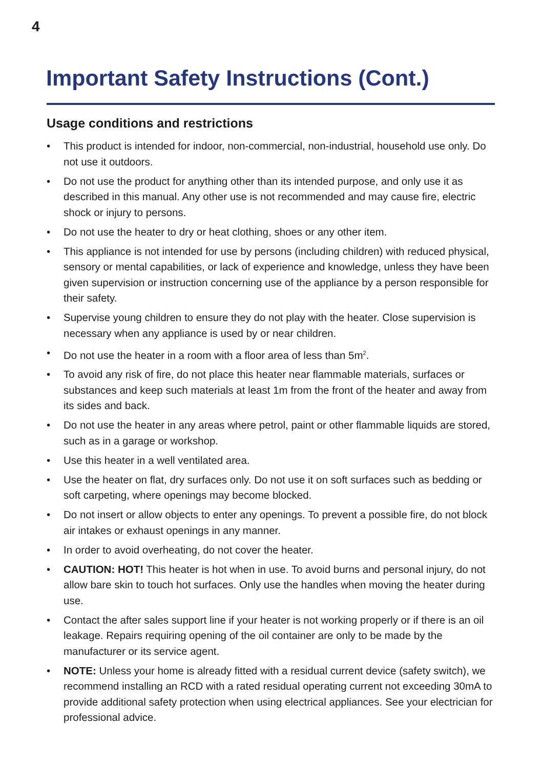4
Important Safety Instructions (Cont.)
Usage conditions and restrictions
• This product is intended for indoor, non-commercial, non-industrial, household use only. Do not use it outdoors.
• Do not use the product for anything other than its intended purpose, and only use it as described in this manual. Any other use is not recommended and may cause fire, electric shock or injury to persons.
• Do not use the heater to dry or heat clothing, shoes or any other item.
• This appliance is not intended for use by persons (including children) with reduced physical, sensory or mental capabilities, or lack of experience and knowledge, unless they have been given supervision or instruction concerning use of the appliance by a person responsible for their safety.
• Supervise young children to ensure they do not play with the heater. Close supervision is necessary when any appliance is used by or near children.
• Do not use the heater in a room with a floor area of less than 5m<sup>2</sup>.
• To avoid any risk of fire, do not place this heater near flammable materials, surfaces or substances and keep such materials at least 1m from the front of the heater and away from its sides and back.
• Do not use the heater in any areas where petrol, paint or other flammable liquids are stored, such as in a garage or workshop.
• Use this heater in a well ventilated area.
• Use the heater on flat, dry surfaces only. Do not use it on soft surfaces such as bedding or soft carpeting, where openings may become blocked.
• Do not insert or allow objects to enter any openings. To prevent a possible fire, do not block air intakes or exhaust openings in any manner.
• In order to avoid overheating, do not cover the heater.
• CAUTION: HOT! This heater is hot when in use. To avoid burns and personal injury, do not allow bare skin to touch hot surfaces. Only use the handles when moving the heater during use.
• Contact the after sales support line if your heater is not working properly or if there is an oil leakage. Repairs requiring opening of the oil container are only to be made by the manufacturer or its service agent.
• NOTE: Unless your home is already fitted with a residual current device (safety switch), we recommend installing an RCD with a rated residual operating current not exceeding 30mA to provide additional safety protection when using electrical appliances. See your electrician for professional advice.